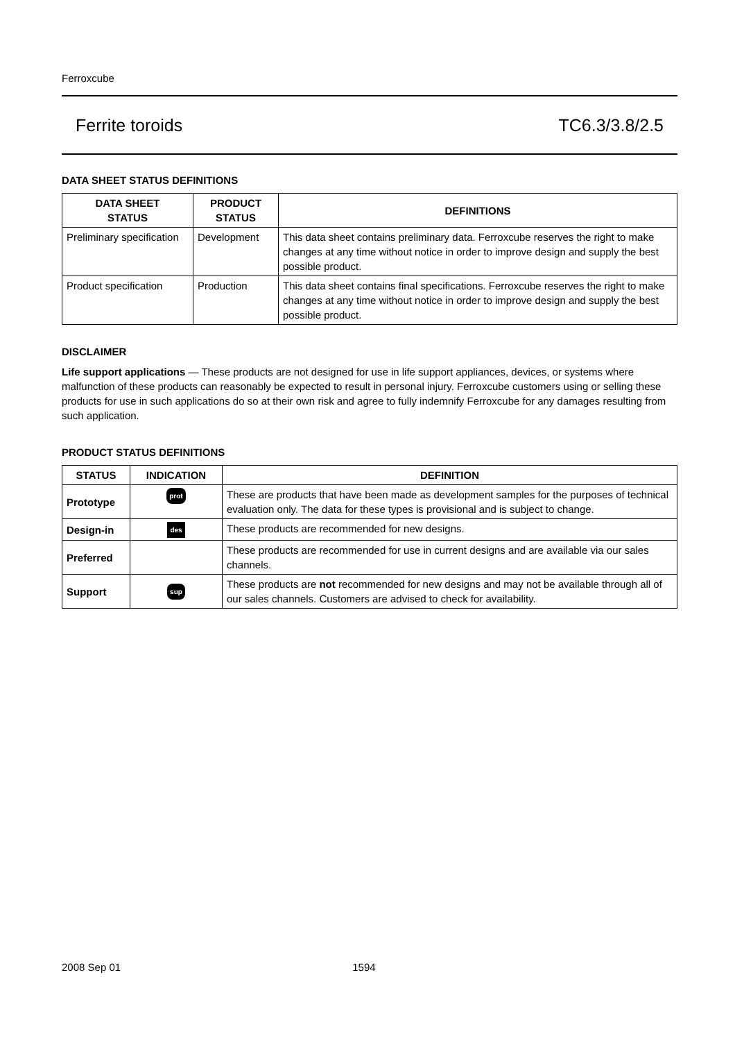Ferroxcube
Ferrite toroids TC6.3/3.8/2.5
DATA SHEET STATUS DEFINITIONS
| DATA SHEET STATUS | PRODUCT STATUS | DEFINITIONS |
| --- | --- | --- |
| Preliminary specification | Development | This data sheet contains preliminary data. Ferroxcube reserves the right to make changes at any time without notice in order to improve design and supply the best possible product. |
| Product specification | Production | This data sheet contains final specifications. Ferroxcube reserves the right to make changes at any time without notice in order to improve design and supply the best possible product. |
DISCLAIMER
Life support applications — These products are not designed for use in life support appliances, devices, or systems where malfunction of these products can reasonably be expected to result in personal injury. Ferroxcube customers using or selling these products for use in such applications do so at their own risk and agree to fully indemnify Ferroxcube for any damages resulting from such application.
PRODUCT STATUS DEFINITIONS
| STATUS | INDICATION | DEFINITION |
| --- | --- | --- |
| Prototype | prot | These are products that have been made as development samples for the purposes of technical evaluation only. The data for these types is provisional and is subject to change. |
| Design-in | des | These products are recommended for new designs. |
| Preferred | | These products are recommended for use in current designs and are available via our sales channels. |
| Support | sup | These products are not recommended for new designs and may not be available through all of our sales channels. Customers are advised to check for availability. |
2008 Sep 01 1594